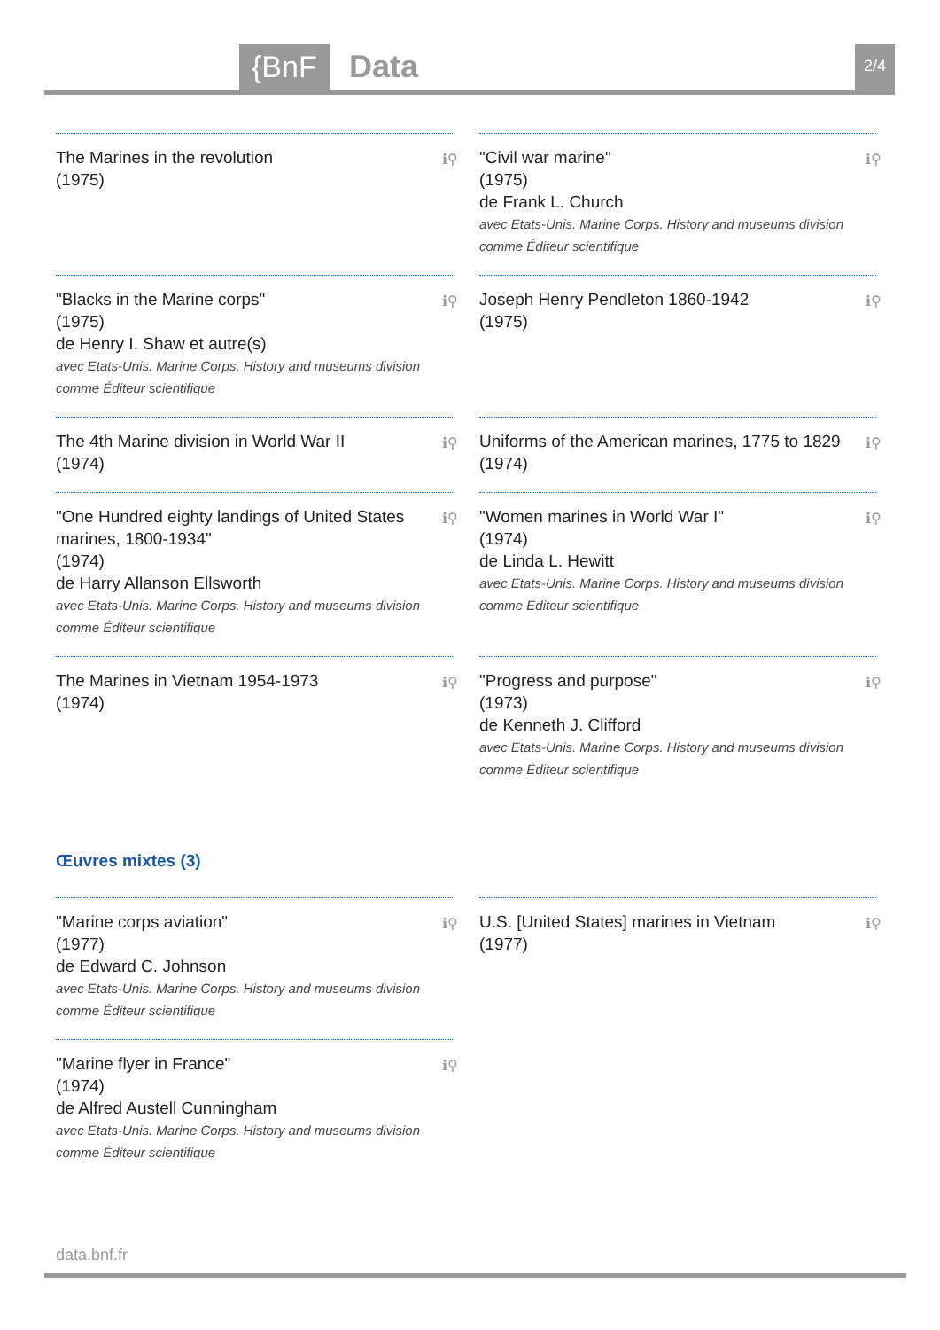{BnF Data 2/4
ℹ⚲ The Marines in the revolution
(1975)
ℹ⚲ "Civil war marine"
(1975)
de Frank L. Church
avec Etats-Unis. Marine Corps. History and museums division comme Éditeur scientifique
ℹ⚲ "Blacks in the Marine corps"
(1975)
de Henry I. Shaw et autre(s)
avec Etats-Unis. Marine Corps. History and museums division comme Éditeur scientifique
ℹ⚲ Joseph Henry Pendleton 1860-1942
(1975)
ℹ⚲ The 4th Marine division in World War II
(1974)
ℹ⚲ Uniforms of the American marines, 1775 to 1829
(1974)
ℹ⚲ "One Hundred eighty landings of United States marines, 1800-1934"
(1974)
de Harry Allanson Ellsworth
avec Etats-Unis. Marine Corps. History and museums division comme Éditeur scientifique
ℹ⚲ "Women marines in World War I"
(1974)
de Linda L. Hewitt
avec Etats-Unis. Marine Corps. History and museums division comme Éditeur scientifique
ℹ⚲ The Marines in Vietnam 1954-1973
(1974)
ℹ⚲ "Progress and purpose"
(1973)
de Kenneth J. Clifford
avec Etats-Unis. Marine Corps. History and museums division comme Éditeur scientifique
Œuvres mixtes (3)
ℹ⚲ "Marine corps aviation"
(1977)
de Edward C. Johnson
avec Etats-Unis. Marine Corps. History and museums division comme Éditeur scientifique
ℹ⚲ U.S. [United States] marines in Vietnam
(1977)
ℹ⚲ "Marine flyer in France"
(1974)
de Alfred Austell Cunningham
avec Etats-Unis. Marine Corps. History and museums division comme Éditeur scientifique
data.bnf.fr